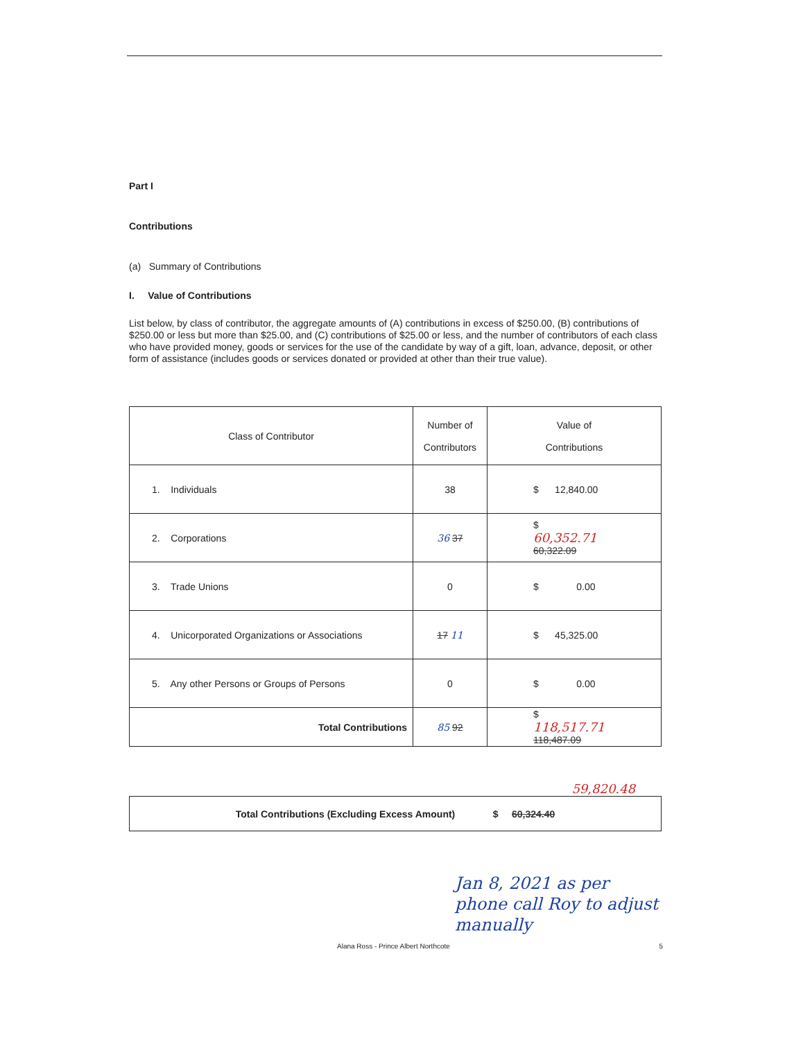Part I
Contributions
(a) Summary of Contributions
I. Value of Contributions
List below, by class of contributor, the aggregate amounts of (A) contributions in excess of $250.00, (B) contributions of $250.00 or less but more than $25.00, and (C) contributions of $25.00 or less, and the number of contributors of each class who have provided money, goods or services for the use of the candidate by way of a gift, loan, advance, deposit, or other form of assistance (includes goods or services donated or provided at other than their true value).
| Class of Contributor | Number of Contributors | Value of Contributions |
| --- | --- | --- |
| 1. Individuals | 38 | $ 12,840.00 |
| 2. Corporations | 36 37 | $ 60,352.71 60,322.09 |
| 3. Trade Unions | 0 | $ 0.00 |
| 4. Unicorporated Organizations or Associations | 17 11 | $ 45,325.00 |
| 5. Any other Persons or Groups of Persons | 0 | $ 0.00 |
| Total Contributions | 85 92 | $ 118,517.71 118,487.09 |
59,820.48
| Total Contributions (Excluding Excess Amount) $ 60,324.40 |
Jan 8, 2021 as per phone call Roy to adjust manually
Alana Ross - Prince Albert Northcote 5